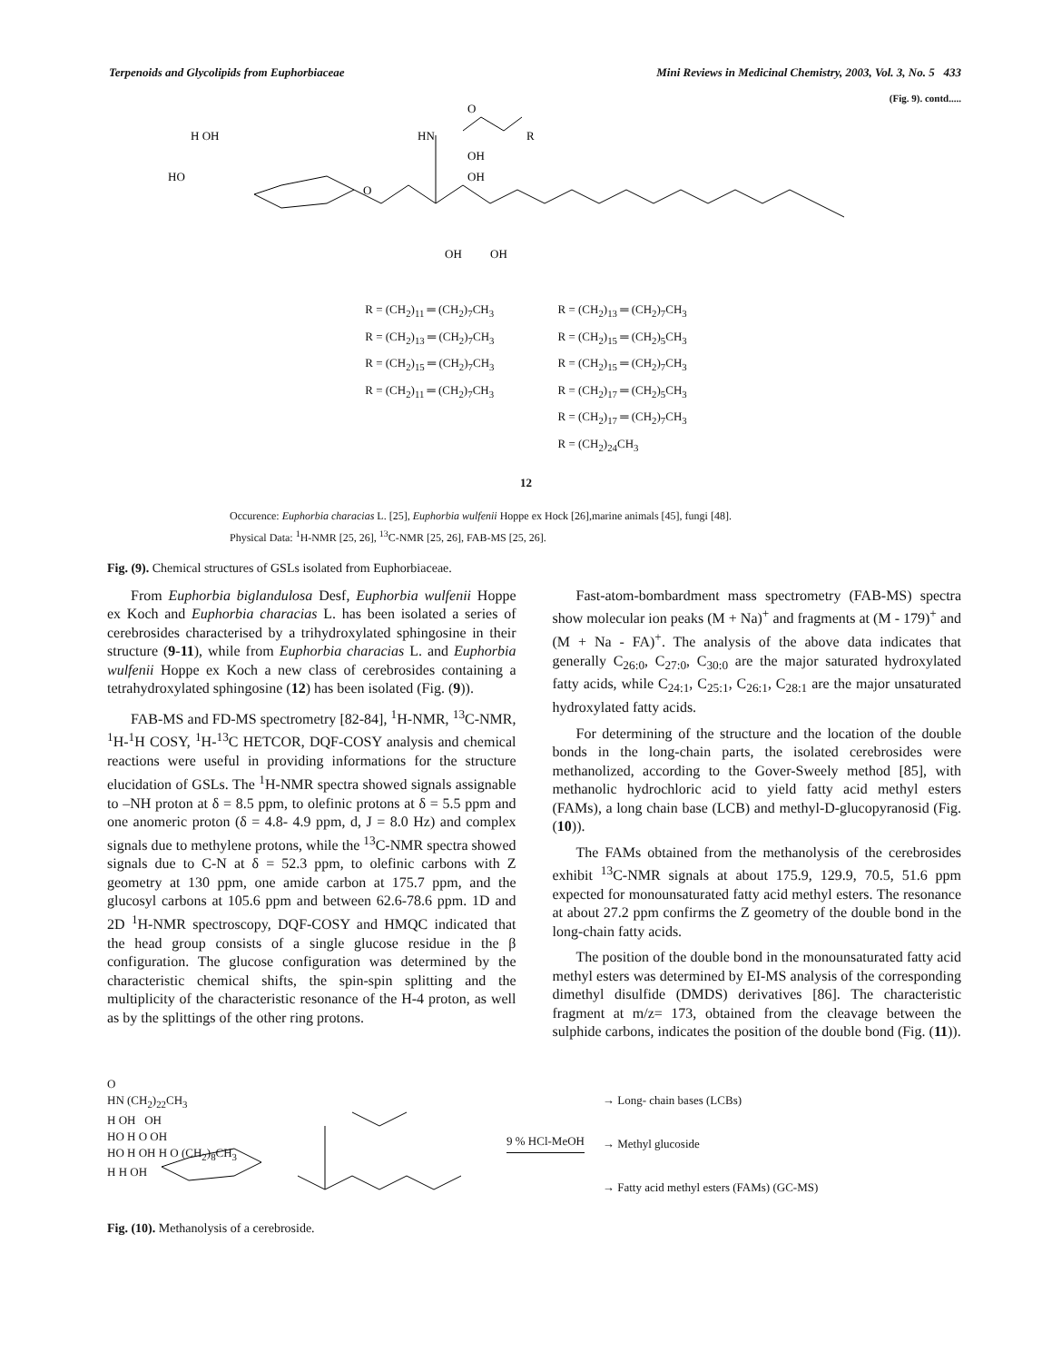Terpenoids and Glycolipids from Euphorbiaceae Mini Reviews in Medicinal Chemistry, 2003, Vol. 3, No. 5 433
(Fig. 9). contd.....
H OH
HN
O
R
HO
OH
OH
O
OH
OH
R = (CH<sub>2</sub>)<sub>11</sub> ═ (CH<sub>2</sub>)<sub>7</sub>CH<sub>3</sub>
R = (CH<sub>2</sub>)<sub>13</sub> ═ (CH<sub>2</sub>)<sub>7</sub>CH<sub>3</sub>
R = (CH<sub>2</sub>)<sub>15</sub> ═ (CH<sub>2</sub>)<sub>7</sub>CH<sub>3</sub>
R = (CH<sub>2</sub>)<sub>11</sub> ═ (CH<sub>2</sub>)<sub>7</sub>CH<sub>3</sub>
R = (CH<sub>2</sub>)<sub>13</sub> ═ (CH<sub>2</sub>)<sub>7</sub>CH<sub>3</sub>
R = (CH<sub>2</sub>)<sub>15</sub> ═ (CH<sub>2</sub>)<sub>5</sub>CH<sub>3</sub>
R = (CH<sub>2</sub>)<sub>15</sub> ═ (CH<sub>2</sub>)<sub>7</sub>CH<sub>3</sub>
R = (CH<sub>2</sub>)<sub>17</sub> ═ (CH<sub>2</sub>)<sub>5</sub>CH<sub>3</sub>
R = (CH<sub>2</sub>)<sub>17</sub> ═ (CH<sub>2</sub>)<sub>7</sub>CH<sub>3</sub>
R = (CH<sub>2</sub>)<sub>24</sub>CH<sub>3</sub>
12
Occurence: Euphorbia characias L. [25], Euphorbia wulfenii Hoppe ex Hock [26],marine animals [45], fungi [48].
Physical Data: <sup>1</sup>H-NMR [25, 26], <sup>13</sup>C-NMR [25, 26], FAB-MS [25, 26].
Fig. (9). Chemical structures of GSLs isolated from Euphorbiaceae.
From Euphorbia biglandulosa Desf, Euphorbia wulfenii Hoppe ex Koch and Euphorbia characias L. has been isolated a series of cerebrosides characterised by a trihydroxylated sphingosine in their structure (9-11), while from Euphorbia characias L. and Euphorbia wulfenii Hoppe ex Koch a new class of cerebrosides containing a tetrahydroxylated sphingosine (12) has been isolated (Fig. (9)).
FAB-MS and FD-MS spectrometry [82-84], <sup>1</sup>H-NMR, <sup>13</sup>C-NMR, <sup>1</sup>H-<sup>1</sup>H COSY, <sup>1</sup>H-<sup>13</sup>C HETCOR, DQF-COSY analysis and chemical reactions were useful in providing informations for the structure elucidation of GSLs. The <sup>1</sup>H-NMR spectra showed signals assignable to –NH proton at δ = 8.5 ppm, to olefinic protons at δ = 5.5 ppm and one anomeric proton (δ = 4.8- 4.9 ppm, d, J = 8.0 Hz) and complex signals due to methylene protons, while the <sup>13</sup>C-NMR spectra showed signals due to C-N at δ = 52.3 ppm, to olefinic carbons with Z geometry at 130 ppm, one amide carbon at 175.7 ppm, and the glucosyl carbons at 105.6 ppm and between 62.6-78.6 ppm. 1D and 2D <sup>1</sup>H-NMR spectroscopy, DQF-COSY and HMQC indicated that the head group consists of a single glucose residue in the β configuration. The glucose configuration was determined by the characteristic chemical shifts, the spin-spin splitting and the multiplicity of the characteristic resonance of the H-4 proton, as well as by the splittings of the other ring protons.
Fast-atom-bombardment mass spectrometry (FAB-MS) spectra show molecular ion peaks (M + Na)<sup>+</sup> and fragments at (M - 179)<sup>+</sup> and (M + Na - FA)<sup>+</sup>. The analysis of the above data indicates that generally C<sub>26:0</sub>, C<sub>27:0</sub>, C<sub>30:0</sub> are the major saturated hydroxylated fatty acids, while C<sub>24:1</sub>, C<sub>25:1</sub>, C<sub>26:1</sub>, C<sub>28:1</sub> are the major unsaturated hydroxylated fatty acids.
For determining of the structure and the location of the double bonds in the long-chain parts, the isolated cerebrosides were methanolized, according to the Gover-Sweely method [85], with methanolic hydrochloric acid to yield fatty acid methyl esters (FAMs), a long chain base (LCB) and methyl-D-glucopyranosid (Fig. (10)).
The FAMs obtained from the methanolysis of the cerebrosides exhibit <sup>13</sup>C-NMR signals at about 175.9, 129.9, 70.5, 51.6 ppm expected for monounsaturated fatty acid methyl esters. The resonance at about 27.2 ppm confirms the Z geometry of the double bond in the long-chain fatty acids.
The position of the double bond in the monounsaturated fatty acid methyl esters was determined by EI-MS analysis of the corresponding dimethyl disulfide (DMDS) derivatives [86]. The characteristic fragment at m/z= 173, obtained from the cleavage between the sulphide carbons, indicates the position of the double bond (Fig. (11)).
O
HN (CH<sub>2</sub>)<sub>22</sub>CH<sub>3</sub>
H OH OH
HO H O OH
HO H OH H O (CH<sub>2</sub>)<sub>8</sub>CH<sub>3</sub>
H H OH
9 % HCl-MeOH
→ Long- chain bases (LCBs)
→ Methyl glucoside
→ Fatty acid methyl esters (FAMs) (GC-MS)
Fig. (10). Methanolysis of a cerebroside.